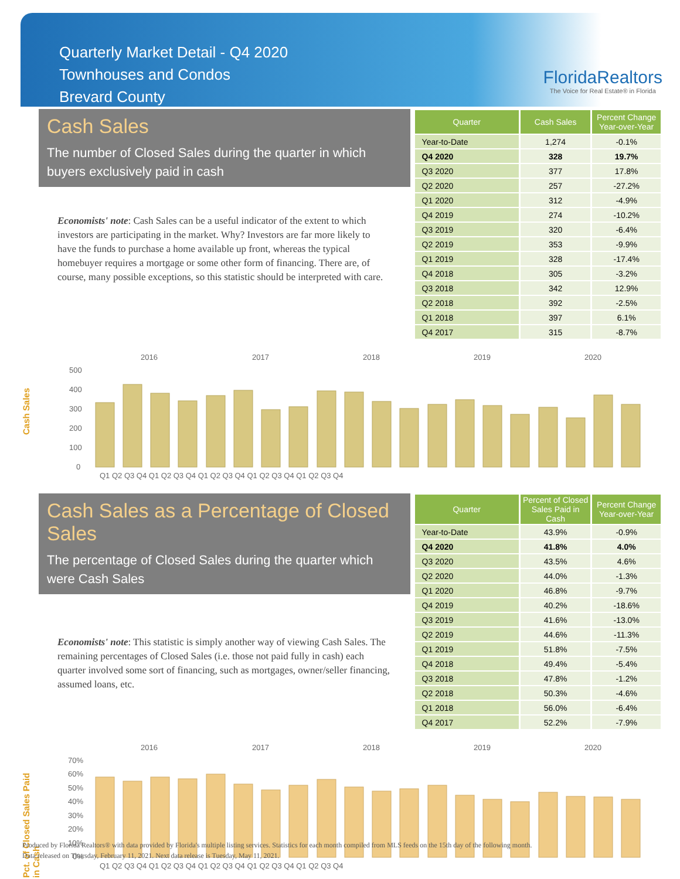Quarterly Market Detail - Q4 2020
Townhouses and Condos
Brevard County
FloridaRealtors
The Voice for Real Estate® in Florida
Cash Sales
The number of Closed Sales during the quarter in which buyers exclusively paid in cash
Economists' note: Cash Sales can be a useful indicator of the extent to which investors are participating in the market. Why? Investors are far more likely to have the funds to purchase a home available up front, whereas the typical homebuyer requires a mortgage or some other form of financing. There are, of course, many possible exceptions, so this statistic should be interpreted with care.
| Quarter | Cash Sales | Percent Change Year-over-Year |
| --- | --- | --- |
| Year-to-Date | 1,274 | -0.1% |
| Q4 2020 | 328 | 19.7% |
| Q3 2020 | 377 | 17.8% |
| Q2 2020 | 257 | -27.2% |
| Q1 2020 | 312 | -4.9% |
| Q4 2019 | 274 | -10.2% |
| Q3 2019 | 320 | -6.4% |
| Q2 2019 | 353 | -9.9% |
| Q1 2019 | 328 | -17.4% |
| Q4 2018 | 305 | -3.2% |
| Q3 2018 | 342 | 12.9% |
| Q2 2018 | 392 | -2.5% |
| Q1 2018 | 397 | 6.1% |
| Q4 2017 | 315 | -8.7% |
Cash Sales
2016
2017
2018
2019
2020
500
400
300
200
100
0
Q1 Q2 Q3 Q4 Q1 Q2 Q3 Q4 Q1 Q2 Q3 Q4 Q1 Q2 Q3 Q4 Q1 Q2 Q3 Q4
Cash Sales as a Percentage of Closed Sales
The percentage of Closed Sales during the quarter which were Cash Sales
Economists' note: This statistic is simply another way of viewing Cash Sales. The remaining percentages of Closed Sales (i.e. those not paid fully in cash) each quarter involved some sort of financing, such as mortgages, owner/seller financing, assumed loans, etc.
| Quarter | Percent of Closed Sales Paid in Cash | Percent Change Year-over-Year |
| --- | --- | --- |
| Year-to-Date | 43.9% | -0.9% |
| Q4 2020 | 41.8% | 4.0% |
| Q3 2020 | 43.5% | 4.6% |
| Q2 2020 | 44.0% | -1.3% |
| Q1 2020 | 46.8% | -9.7% |
| Q4 2019 | 40.2% | -18.6% |
| Q3 2019 | 41.6% | -13.0% |
| Q2 2019 | 44.6% | -11.3% |
| Q1 2019 | 51.8% | -7.5% |
| Q4 2018 | 49.4% | -5.4% |
| Q3 2018 | 47.8% | -1.2% |
| Q2 2018 | 50.3% | -4.6% |
| Q1 2018 | 56.0% | -6.4% |
| Q4 2017 | 52.2% | -7.9% |
Pct. of Closed Sales Paid in Cash
2016
2017
2018
2019
2020
70%
60%
50%
40%
30%
20%
10%
0%
Q1 Q2 Q3 Q4 Q1 Q2 Q3 Q4 Q1 Q2 Q3 Q4 Q1 Q2 Q3 Q4 Q1 Q2 Q3 Q4
Produced by Florida Realtors® with data provided by Florida's multiple listing services. Statistics for each month compiled from MLS feeds on the 15th day of the following month.
Data released on Thursday, February 11, 2021. Next data release is Tuesday, May 11, 2021.